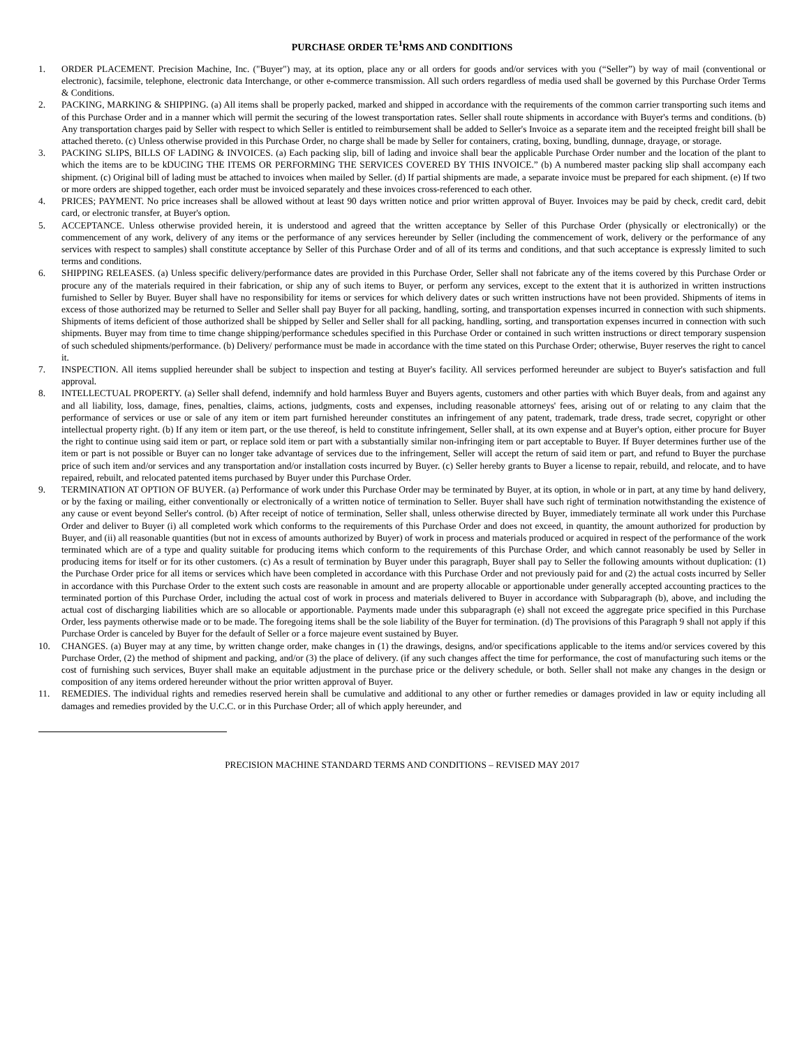PURCHASE ORDER TE<sup>1</sup>RMS AND CONDITIONS
1. ORDER PLACEMENT. Precision Machine, Inc. ("Buyer") may, at its option, place any or all orders for goods and/or services with you (“Seller”) by way of mail (conventional or electronic), facsimile, telephone, electronic data Interchange, or other e-commerce transmission. All such orders regardless of media used shall be governed by this Purchase Order Terms & Conditions.
2. PACKING, MARKING & SHIPPING. (a) All items shall be properly packed, marked and shipped in accordance with the requirements of the common carrier transporting such items and of this Purchase Order and in a manner which will permit the securing of the lowest transportation rates. Seller shall route shipments in accordance with Buyer's terms and conditions. (b) Any transportation charges paid by Seller with respect to which Seller is entitled to reimbursement shall be added to Seller's Invoice as a separate item and the receipted freight bill shall be attached thereto. (c) Unless otherwise provided in this Purchase Order, no charge shall be made by Seller for containers, crating, boxing, bundling, dunnage, drayage, or storage.
3. PACKING SLIPS, BILLS OF LADING & INVOICES. (a) Each packing slip, bill of lading and invoice shall bear the applicable Purchase Order number and the location of the plant to which the items are to be kDUCING THE ITEMS OR PERFORMING THE SERVICES COVERED BY THIS INVOICE.” (b) A numbered master packing slip shall accompany each shipment. (c) Original bill of lading must be attached to invoices when mailed by Seller. (d) If partial shipments are made, a separate invoice must be prepared for each shipment. (e) If two or more orders are shipped together, each order must be invoiced separately and these invoices cross-referenced to each other.
4. PRICES; PAYMENT. No price increases shall be allowed without at least 90 days written notice and prior written approval of Buyer. Invoices may be paid by check, credit card, debit card, or electronic transfer, at Buyer's option.
5. ACCEPTANCE. Unless otherwise provided herein, it is understood and agreed that the written acceptance by Seller of this Purchase Order (physically or electronically) or the commencement of any work, delivery of any items or the performance of any services hereunder by Seller (including the commencement of work, delivery or the performance of any services with respect to samples) shall constitute acceptance by Seller of this Purchase Order and of all of its terms and conditions, and that such acceptance is expressly limited to such terms and conditions.
6. SHIPPING RELEASES. (a) Unless specific delivery/performance dates are provided in this Purchase Order, Seller shall not fabricate any of the items covered by this Purchase Order or procure any of the materials required in their fabrication, or ship any of such items to Buyer, or perform any services, except to the extent that it is authorized in written instructions furnished to Seller by Buyer. Buyer shall have no responsibility for items or services for which delivery dates or such written instructions have not been provided. Shipments of items in excess of those authorized may be returned to Seller and Seller shall pay Buyer for all packing, handling, sorting, and transportation expenses incurred in connection with such shipments. Shipments of items deficient of those authorized shall be shipped by Seller and Seller shall for all packing, handling, sorting, and transportation expenses incurred in connection with such shipments. Buyer may from time to time change shipping/performance schedules specified in this Purchase Order or contained in such written instructions or direct temporary suspension of such scheduled shipments/performance. (b) Delivery/ performance must be made in accordance with the time stated on this Purchase Order; otherwise, Buyer reserves the right to cancel it.
7. INSPECTION. All items supplied hereunder shall be subject to inspection and testing at Buyer's facility. All services performed hereunder are subject to Buyer's satisfaction and full approval.
8. INTELLECTUAL PROPERTY. (a) Seller shall defend, indemnify and hold harmless Buyer and Buyers agents, customers and other parties with which Buyer deals, from and against any and all liability, loss, damage, fines, penalties, claims, actions, judgments, costs and expenses, including reasonable attorneys' fees, arising out of or relating to any claim that the performance of services or use or sale of any item or item part furnished hereunder constitutes an infringement of any patent, trademark, trade dress, trade secret, copyright or other intellectual property right. (b) If any item or item part, or the use thereof, is held to constitute infringement, Seller shall, at its own expense and at Buyer's option, either procure for Buyer the right to continue using said item or part, or replace sold item or part with a substantially similar non-infringing item or part acceptable to Buyer. If Buyer determines further use of the item or part is not possible or Buyer can no longer take advantage of services due to the infringement, Seller will accept the return of said item or part, and refund to Buyer the purchase price of such item and/or services and any transportation and/or installation costs incurred by Buyer. (c) Seller hereby grants to Buyer a license to repair, rebuild, and relocate, and to have repaired, rebuilt, and relocated patented items purchased by Buyer under this Purchase Order.
9. TERMINATION AT OPTION OF BUYER. (a) Performance of work under this Purchase Order may be terminated by Buyer, at its option, in whole or in part, at any time by hand delivery, or by the faxing or mailing, either conventionally or electronically of a written notice of termination to Seller. Buyer shall have such right of termination notwithstanding the existence of any cause or event beyond Seller's control. (b) After receipt of notice of termination, Seller shall, unless otherwise directed by Buyer, immediately terminate all work under this Purchase Order and deliver to Buyer (i) all completed work which conforms to the requirements of this Purchase Order and does not exceed, in quantity, the amount authorized for production by Buyer, and (ii) all reasonable quantities (but not in excess of amounts authorized by Buyer) of work in process and materials produced or acquired in respect of the performance of the work terminated which are of a type and quality suitable for producing items which conform to the requirements of this Purchase Order, and which cannot reasonably be used by Seller in producing items for itself or for its other customers. (c) As a result of termination by Buyer under this paragraph, Buyer shall pay to Seller the following amounts without duplication: (1) the Purchase Order price for all items or services which have been completed in accordance with this Purchase Order and not previously paid for and (2) the actual costs incurred by Seller in accordance with this Purchase Order to the extent such costs are reasonable in amount and are property allocable or apportionable under generally accepted accounting practices to the terminated portion of this Purchase Order, including the actual cost of work in process and materials delivered to Buyer in accordance with Subparagraph (b), above, and including the actual cost of discharging liabilities which are so allocable or apportionable. Payments made under this subparagraph (e) shall not exceed the aggregate price specified in this Purchase Order, less payments otherwise made or to be made. The foregoing items shall be the sole liability of the Buyer for termination. (d) The provisions of this Paragraph 9 shall not apply if this Purchase Order is canceled by Buyer for the default of Seller or a force majeure event sustained by Buyer.
10. CHANGES. (a) Buyer may at any time, by written change order, make changes in (1) the drawings, designs, and/or specifications applicable to the items and/or services covered by this Purchase Order, (2) the method of shipment and packing, and/or (3) the place of delivery. (if any such changes affect the time for performance, the cost of manufacturing such items or the cost of furnishing such services, Buyer shall make an equitable adjustment in the purchase price or the delivery schedule, or both. Seller shall not make any changes in the design or composition of any items ordered hereunder without the prior written approval of Buyer.
11. REMEDIES. The individual rights and remedies reserved herein shall be cumulative and additional to any other or further remedies or damages provided in law or equity including all damages and remedies provided by the U.C.C. or in this Purchase Order; all of which apply hereunder, and
PRECISION MACHINE STANDARD TERMS AND CONDITIONS – REVISED MAY 2017